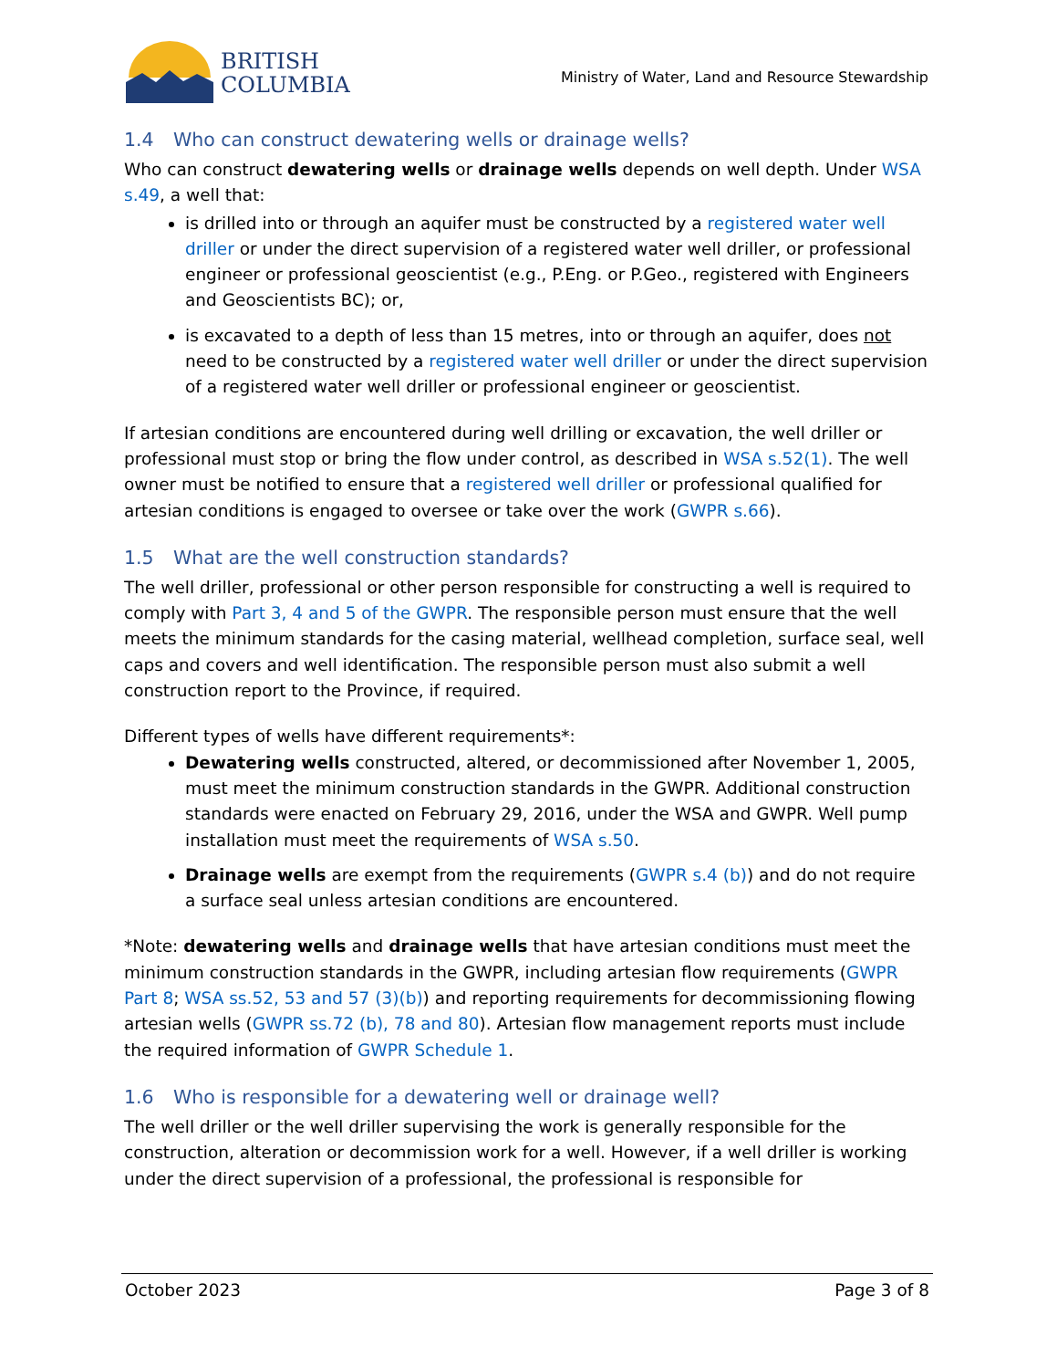BRITISH
COLUMBIA
Ministry of Water, Land and Resource Stewardship
1.4 Who can construct dewatering wells or drainage wells?
Who can construct dewatering wells or drainage wells depends on well depth. Under WSA s.49, a well that:
is drilled into or through an aquifer must be constructed by a registered water well driller or under the direct supervision of a registered water well driller, or professional engineer or professional geoscientist (e.g., P.Eng. or P.Geo., registered with Engineers and Geoscientists BC); or,
is excavated to a depth of less than 15 metres, into or through an aquifer, does not need to be constructed by a registered water well driller or under the direct supervision of a registered water well driller or professional engineer or geoscientist.
If artesian conditions are encountered during well drilling or excavation, the well driller or professional must stop or bring the flow under control, as described in WSA s.52(1). The well owner must be notified to ensure that a registered well driller or professional qualified for artesian conditions is engaged to oversee or take over the work (GWPR s.66).
1.5 What are the well construction standards?
The well driller, professional or other person responsible for constructing a well is required to comply with Part 3, 4 and 5 of the GWPR. The responsible person must ensure that the well meets the minimum standards for the casing material, wellhead completion, surface seal, well caps and covers and well identification. The responsible person must also submit a well construction report to the Province, if required.
Different types of wells have different requirements*:
Dewatering wells constructed, altered, or decommissioned after November 1, 2005, must meet the minimum construction standards in the GWPR. Additional construction standards were enacted on February 29, 2016, under the WSA and GWPR. Well pump installation must meet the requirements of WSA s.50.
Drainage wells are exempt from the requirements (GWPR s.4 (b)) and do not require a surface seal unless artesian conditions are encountered.
*Note: dewatering wells and drainage wells that have artesian conditions must meet the minimum construction standards in the GWPR, including artesian flow requirements (GWPR Part 8; WSA ss.52, 53 and 57 (3)(b)) and reporting requirements for decommissioning flowing artesian wells (GWPR ss.72 (b), 78 and 80). Artesian flow management reports must include the required information of GWPR Schedule 1.
1.6 Who is responsible for a dewatering well or drainage well?
The well driller or the well driller supervising the work is generally responsible for the construction, alteration or decommission work for a well. However, if a well driller is working under the direct supervision of a professional, the professional is responsible for
October 2023 Page 3 of 8